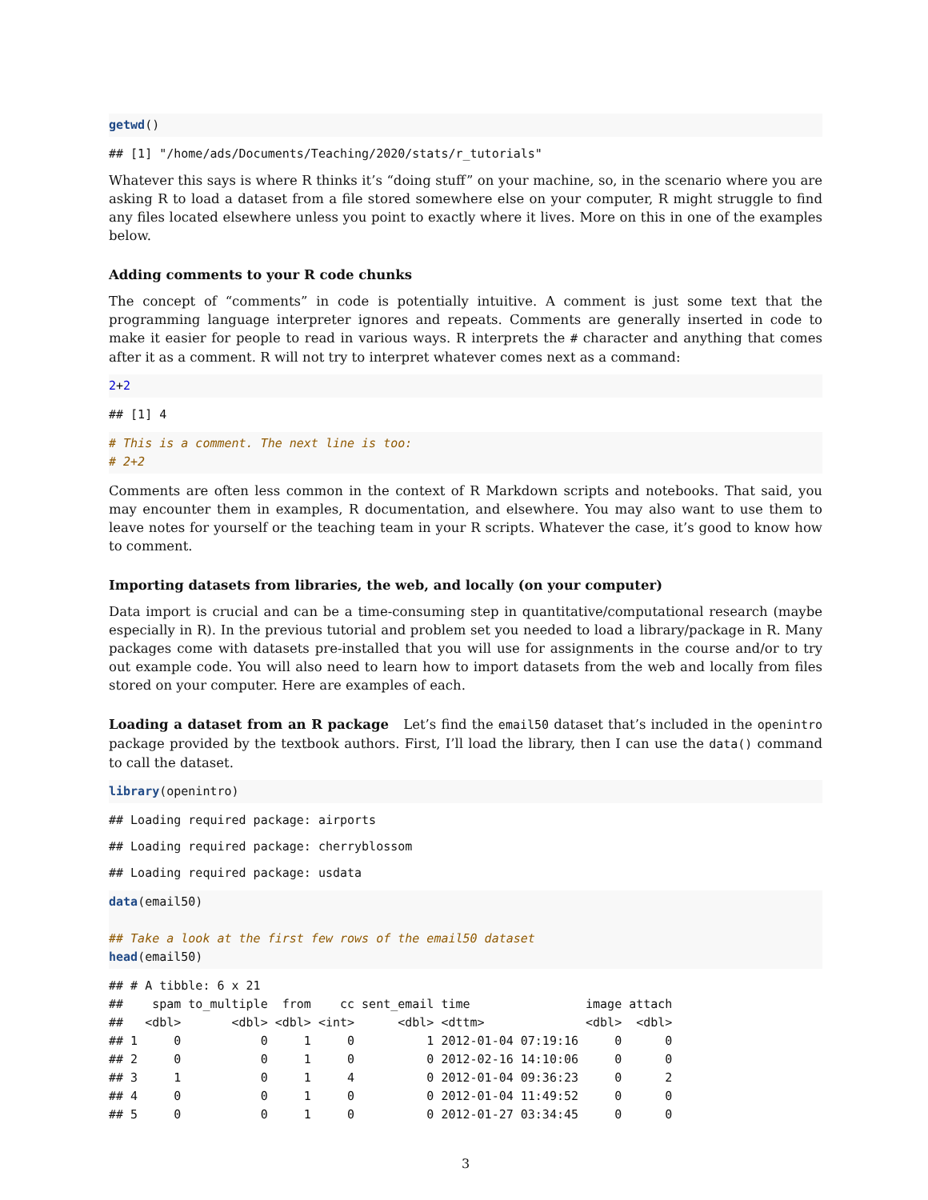getwd()
## [1] "/home/ads/Documents/Teaching/2020/stats/r_tutorials"
Whatever this says is where R thinks it’s “doing stuff” on your machine, so, in the scenario where you are asking R to load a dataset from a file stored somewhere else on your computer, R might struggle to find any files located elsewhere unless you point to exactly where it lives. More on this in one of the examples below.
Adding comments to your R code chunks
The concept of “comments” in code is potentially intuitive. A comment is just some text that the programming language interpreter ignores and repeats. Comments are generally inserted in code to make it easier for people to read in various ways. R interprets the # character and anything that comes after it as a comment. R will not try to interpret whatever comes next as a command:
2+2
## [1] 4
# This is a comment. The next line is too: # 2+2
Comments are often less common in the context of R Markdown scripts and notebooks. That said, you may encounter them in examples, R documentation, and elsewhere. You may also want to use them to leave notes for yourself or the teaching team in your R scripts. Whatever the case, it’s good to know how to comment.
Importing datasets from libraries, the web, and locally (on your computer)
Data import is crucial and can be a time-consuming step in quantitative/computational research (maybe especially in R). In the previous tutorial and problem set you needed to load a library/package in R. Many packages come with datasets pre-installed that you will use for assignments in the course and/or to try out example code. You will also need to learn how to import datasets from the web and locally from files stored on your computer. Here are examples of each.
Loading a dataset from an R package Let’s find the email50 dataset that’s included in the openintro package provided by the textbook authors. First, I’ll load the library, then I can use the data() command to call the dataset.
library(openintro)
## Loading required package: airports
## Loading required package: cherryblossom
## Loading required package: usdata
data(email50) ## Take a look at the first few rows of the email50 dataset head(email50)
## # A tibble: 6 x 21 ## spam to_multiple from cc sent_email time image attach ## <dbl> <dbl> <dbl> <int> <dbl> <dttm> <dbl> <dbl> ## 1 0 0 1 0 1 2012-01-04 07:19:16 0 0 ## 2 0 0 1 0 0 2012-02-16 14:10:06 0 0 ## 3 1 0 1 4 0 2012-01-04 09:36:23 0 2 ## 4 0 0 1 0 0 2012-01-04 11:49:52 0 0 ## 5 0 0 1 0 0 2012-01-27 03:34:45 0 0
3